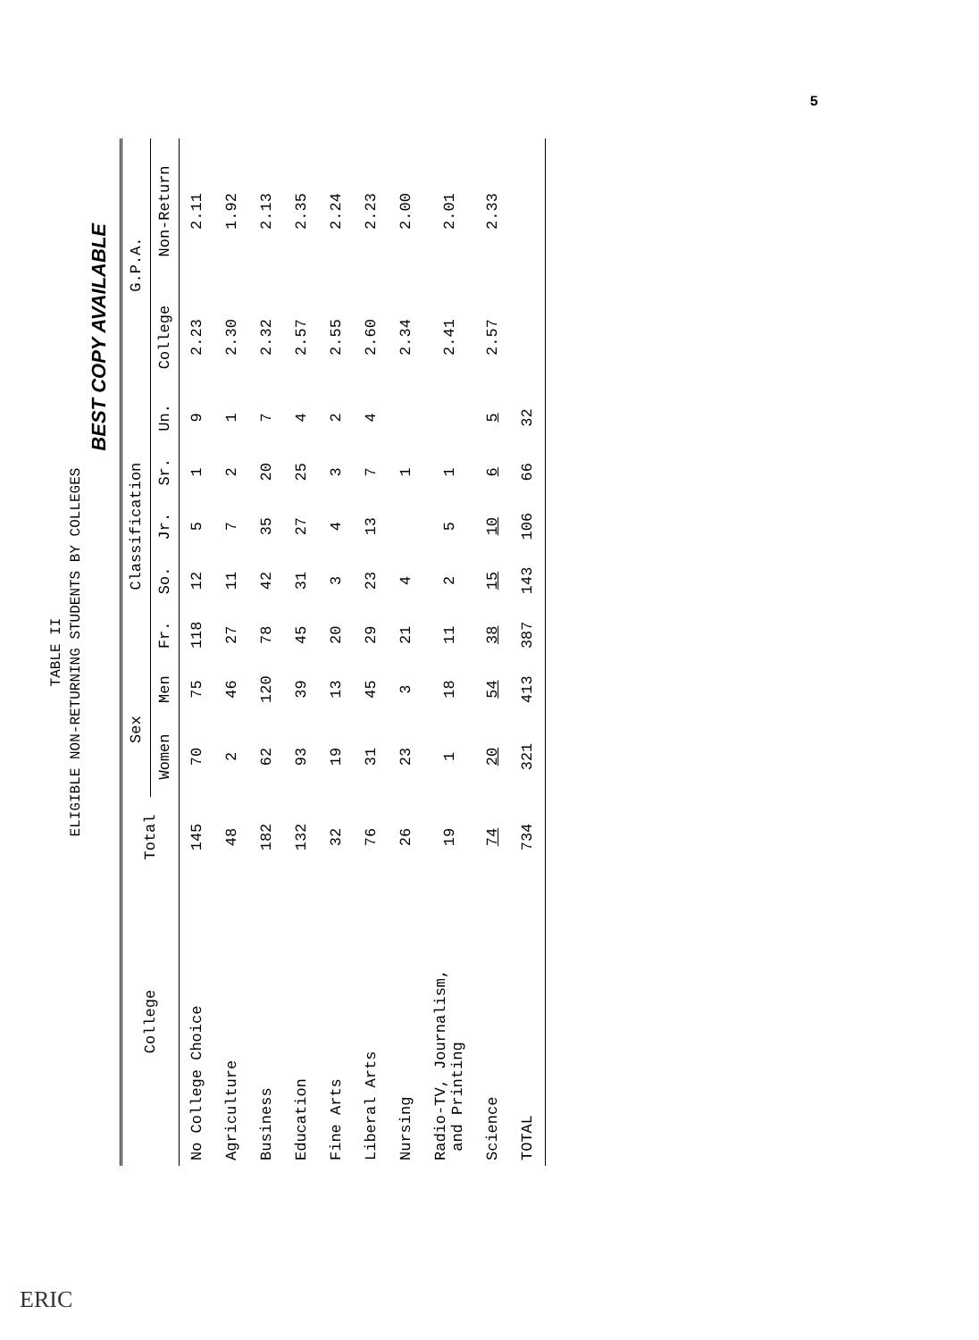5
TABLE II
ELIGIBLE NON-RETURNING STUDENTS BY COLLEGES
BEST COPY AVAILABLE
| College | Total | Sex | | Classification | | | | | G.P.A. | |
| --- | --- | --- | --- | --- | --- | --- | --- | --- | --- | --- |
| | | Women | Men | Fr. | So. | Jr. | Sr. | Un. | College | Non-Return |
| No College Choice | 145 | 70 | 75 | 118 | 12 | 5 | 1 | 9 | 2.23 | 2.11 |
| Agriculture | 48 | 2 | 46 | 27 | 11 | 7 | 2 | 1 | 2.30 | 1.92 |
| Business | 182 | 62 | 120 | 78 | 42 | 35 | 20 | 7 | 2.32 | 2.13 |
| Education | 132 | 93 | 39 | 45 | 31 | 27 | 25 | 4 | 2.57 | 2.35 |
| Fine Arts | 32 | 19 | 13 | 20 | 3 | 4 | 3 | 2 | 2.55 | 2.24 |
| Liberal Arts | 76 | 31 | 45 | 29 | 23 | 13 | 7 | 4 | 2.60 | 2.23 |
| Nursing | 26 | 23 | 3 | 21 | 4 | | 1 | | 2.34 | 2.00 |
| Radio-TV, Journalism, and Printing | 19 | 1 | 18 | 11 | 2 | 5 | 1 | | 2.41 | 2.01 |
| Science | 74 | 20 | 54 | 38 | 15 | 10 | 6 | 5 | 2.57 | 2.33 |
| TOTAL | 734 | 321 | 413 | 387 | 143 | 106 | 66 | 32 | | |
ERIC